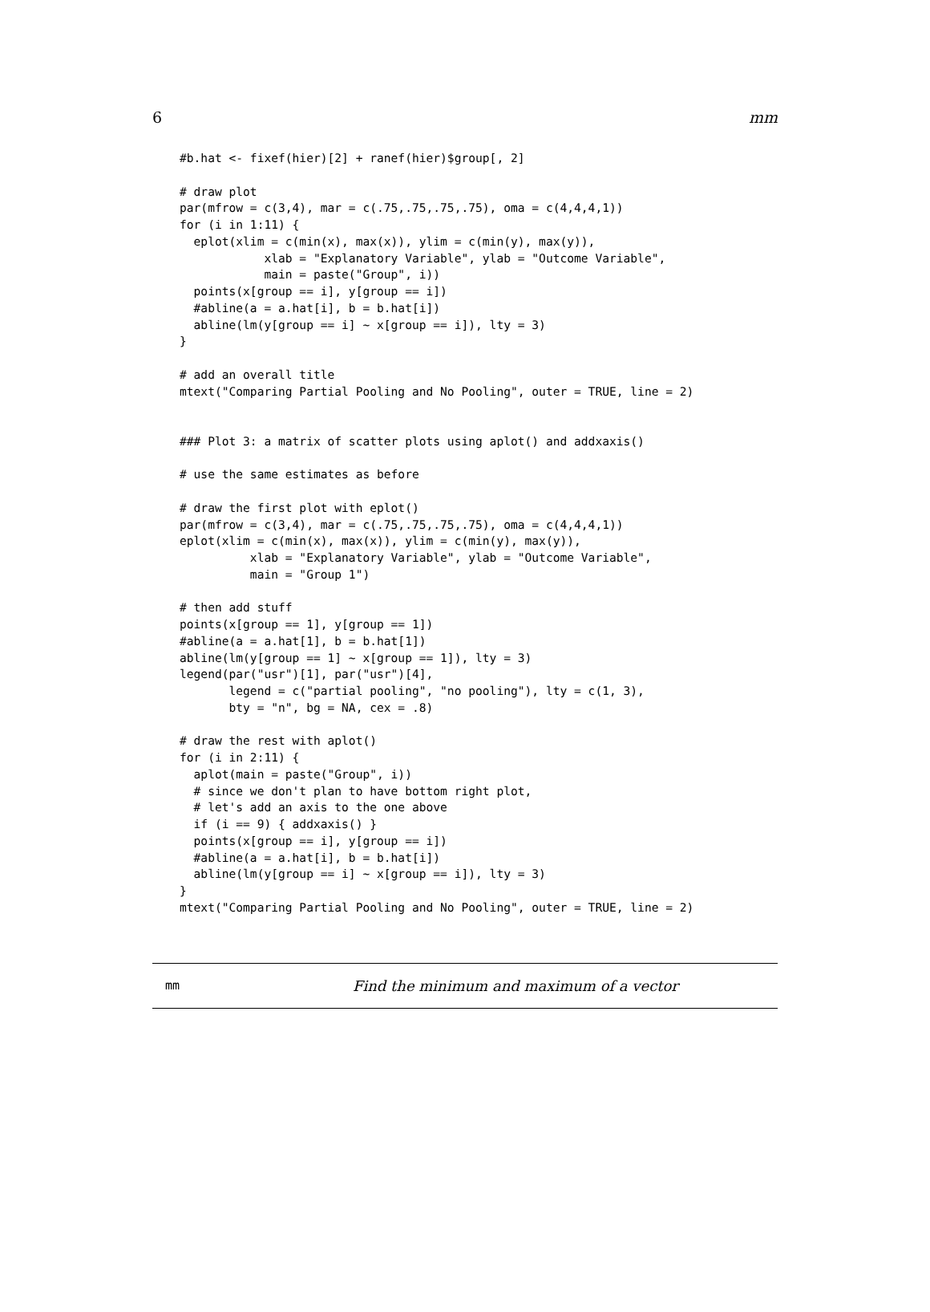6 mm
#b.hat <- fixef(hier)[2] + ranef(hier)$group[, 2]

# draw plot
par(mfrow = c(3,4), mar = c(.75,.75,.75,.75), oma = c(4,4,4,1))
for (i in 1:11) {
  eplot(xlim = c(min(x), max(x)), ylim = c(min(y), max(y)),
            xlab = "Explanatory Variable", ylab = "Outcome Variable",
            main = paste("Group", i))
  points(x[group == i], y[group == i])
  #abline(a = a.hat[i], b = b.hat[i])
  abline(lm(y[group == i] ~ x[group == i]), lty = 3)
}

# add an overall title
mtext("Comparing Partial Pooling and No Pooling", outer = TRUE, line = 2)


### Plot 3: a matrix of scatter plots using aplot() and addxaxis()

# use the same estimates as before

# draw the first plot with eplot()
par(mfrow = c(3,4), mar = c(.75,.75,.75,.75), oma = c(4,4,4,1))
eplot(xlim = c(min(x), max(x)), ylim = c(min(y), max(y)),
          xlab = "Explanatory Variable", ylab = "Outcome Variable",
          main = "Group 1")

# then add stuff
points(x[group == 1], y[group == 1])
#abline(a = a.hat[1], b = b.hat[1])
abline(lm(y[group == 1] ~ x[group == 1]), lty = 3)
legend(par("usr")[1], par("usr")[4],
       legend = c("partial pooling", "no pooling"), lty = c(1, 3),
       bty = "n", bg = NA, cex = .8)

# draw the rest with aplot()
for (i in 2:11) {
  aplot(main = paste("Group", i))
  # since we don't plan to have bottom right plot,
  # let's add an axis to the one above
  if (i == 9) { addxaxis() }
  points(x[group == i], y[group == i])
  #abline(a = a.hat[i], b = b.hat[i])
  abline(lm(y[group == i] ~ x[group == i]), lty = 3)
}
mtext("Comparing Partial Pooling and No Pooling", outer = TRUE, line = 2)
mm Find the minimum and maximum of a vector